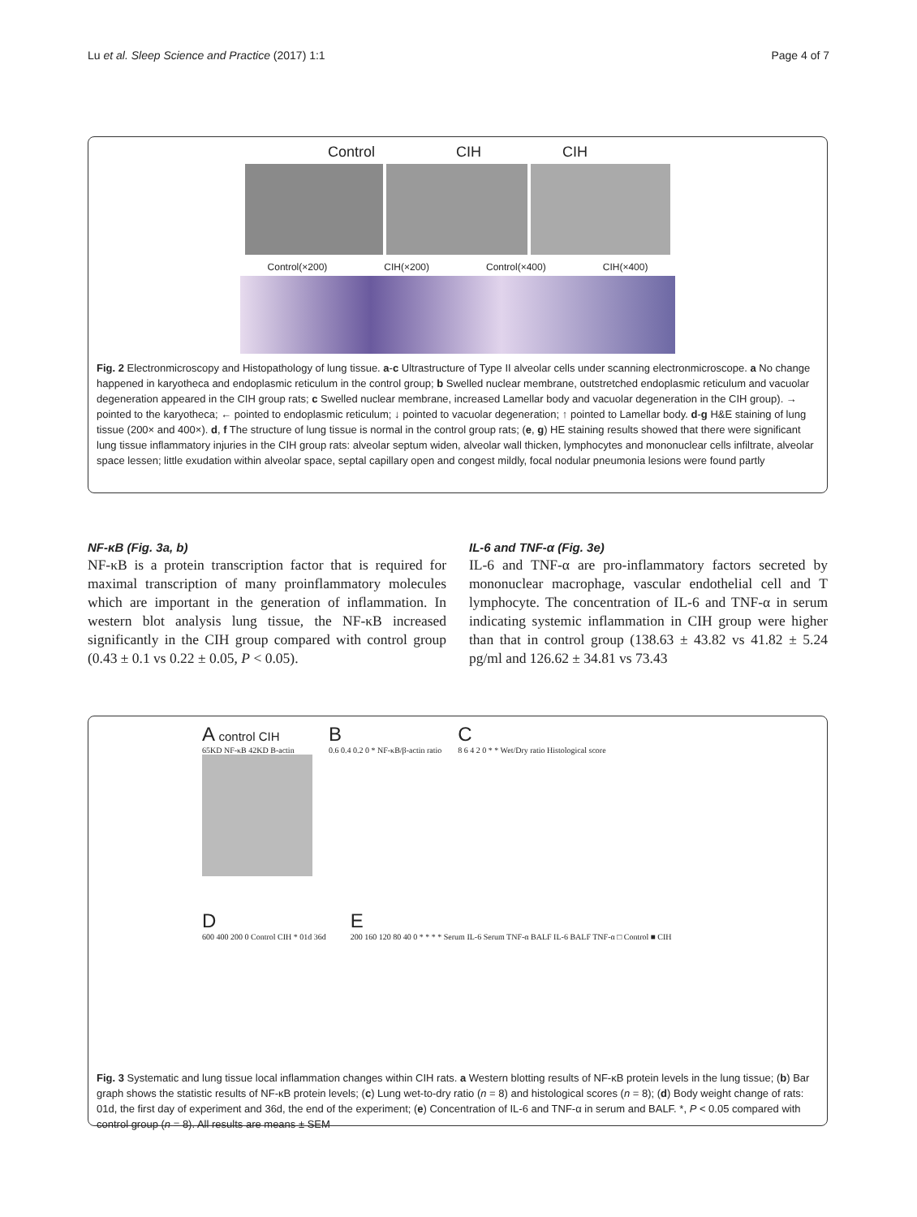Lu et al. Sleep Science and Practice (2017) 1:1 Page 4 of 7
Control CIH CIH
Control(×200) CIH(×200) Control(×400) CIH(×400)
Fig. 2 Electronmicroscopy and Histopathology of lung tissue. a-c Ultrastructure of Type II alveolar cells under scanning electronmicroscope. a No change happened in karyotheca and endoplasmic reticulum in the control group; b Swelled nuclear membrane, outstretched endoplasmic reticulum and vacuolar degeneration appeared in the CIH group rats; c Swelled nuclear membrane, increased Lamellar body and vacuolar degeneration in the CIH group). → pointed to the karyotheca; ← pointed to endoplasmic reticulum; ↓ pointed to vacuolar degeneration; ↑ pointed to Lamellar body. d-g H&E staining of lung tissue (200× and 400×). d, f The structure of lung tissue is normal in the control group rats; (e, g) HE staining results showed that there were significant lung tissue inflammatory injuries in the CIH group rats: alveolar septum widen, alveolar wall thicken, lymphocytes and mononuclear cells infiltrate, alveolar space lessen; little exudation within alveolar space, septal capillary open and congest mildly, focal nodular pneumonia lesions were found partly
NF-κB (Fig. 3a, b)
NF-κB is a protein transcription factor that is required for maximal transcription of many proinflammatory molecules which are important in the generation of inflammation. In western blot analysis lung tissue, the NF-κB increased significantly in the CIH group compared with control group (0.43 ± 0.1 vs 0.22 ± 0.05, P < 0.05).
IL-6 and TNF-α (Fig. 3e)
IL-6 and TNF-α are pro-inflammatory factors secreted by mononuclear macrophage, vascular endothelial cell and T lymphocyte. The concentration of IL-6 and TNF-α in serum indicating systemic inflammation in CIH group were higher than that in control group (138.63 ± 43.82 vs 41.82 ± 5.24 pg/ml and 126.62 ± 34.81 vs 73.43
A control CIH
65KD NF-κB 42KD B-actin
B
0.6 0.4 0.2 0 * NF-κB/β-actin ratio
C
8 6 4 2 0 * * Wet/Dry ratio Histological score
D
600 400 200 0 Control CIH * 01d 36d
E
200 160 120 80 40 0 * * * * Serum IL-6 Serum TNF-α BALF IL-6 BALF TNF-α □ Control ■ CIH
Fig. 3 Systematic and lung tissue local inflammation changes within CIH rats. a Western blotting results of NF-κB protein levels in the lung tissue; (b) Bar graph shows the statistic results of NF-κB protein levels; (c) Lung wet-to-dry ratio (n = 8) and histological scores (n = 8); (d) Body weight change of rats: 01d, the first day of experiment and 36d, the end of the experiment; (e) Concentration of IL-6 and TNF-α in serum and BALF. *, P < 0.05 compared with control group (n = 8). All results are means ± SEM